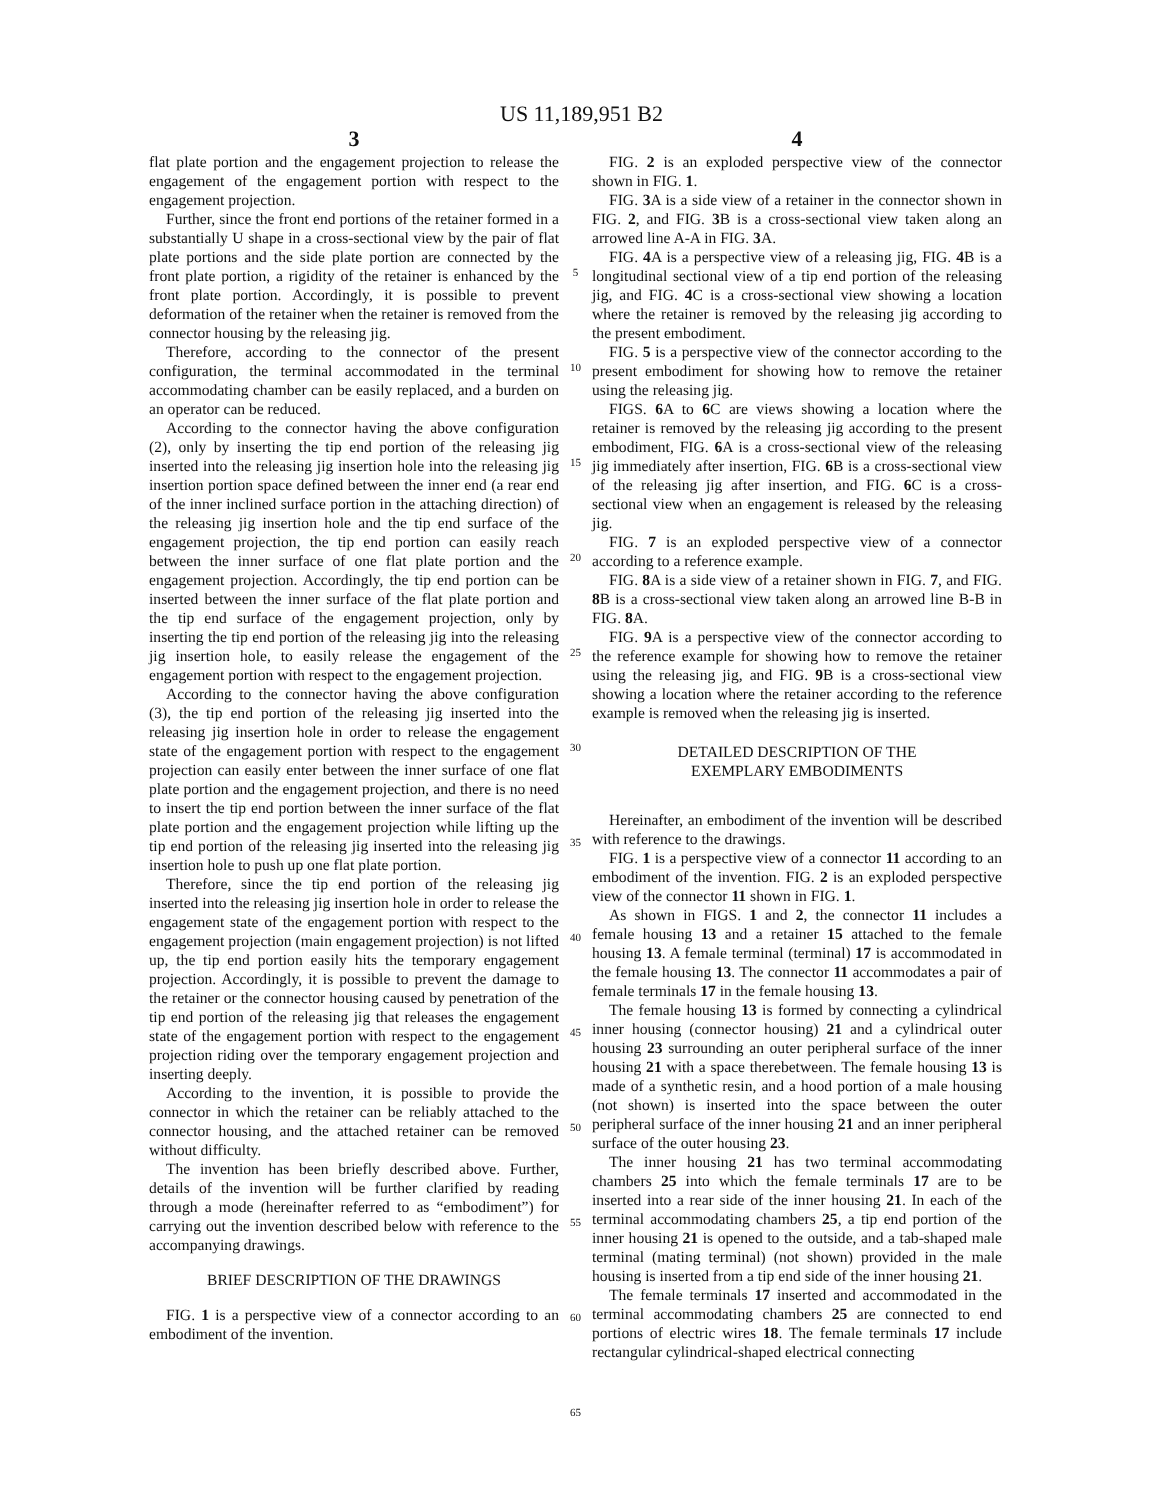US 11,189,951 B2
3
flat plate portion and the engagement projection to release the engagement of the engagement portion with respect to the engagement projection.
Further, since the front end portions of the retainer formed in a substantially U shape in a cross-sectional view by the pair of flat plate portions and the side plate portion are connected by the front plate portion, a rigidity of the retainer is enhanced by the front plate portion. Accordingly, it is possible to prevent deformation of the retainer when the retainer is removed from the connector housing by the releasing jig.
Therefore, according to the connector of the present configuration, the terminal accommodated in the terminal accommodating chamber can be easily replaced, and a burden on an operator can be reduced.
According to the connector having the above configuration (2), only by inserting the tip end portion of the releasing jig inserted into the releasing jig insertion hole into the releasing jig insertion portion space defined between the inner end (a rear end of the inner inclined surface portion in the attaching direction) of the releasing jig insertion hole and the tip end surface of the engagement projection, the tip end portion can easily reach between the inner surface of one flat plate portion and the engagement projection. Accordingly, the tip end portion can be inserted between the inner surface of the flat plate portion and the tip end surface of the engagement projection, only by inserting the tip end portion of the releasing jig into the releasing jig insertion hole, to easily release the engagement of the engagement portion with respect to the engagement projection.
According to the connector having the above configuration (3), the tip end portion of the releasing jig inserted into the releasing jig insertion hole in order to release the engagement state of the engagement portion with respect to the engagement projection can easily enter between the inner surface of one flat plate portion and the engagement projection, and there is no need to insert the tip end portion between the inner surface of the flat plate portion and the engagement projection while lifting up the tip end portion of the releasing jig inserted into the releasing jig insertion hole to push up one flat plate portion.
Therefore, since the tip end portion of the releasing jig inserted into the releasing jig insertion hole in order to release the engagement state of the engagement portion with respect to the engagement projection (main engagement projection) is not lifted up, the tip end portion easily hits the temporary engagement projection. Accordingly, it is possible to prevent the damage to the retainer or the connector housing caused by penetration of the tip end portion of the releasing jig that releases the engagement state of the engagement portion with respect to the engagement projection riding over the temporary engagement projection and inserting deeply.
According to the invention, it is possible to provide the connector in which the retainer can be reliably attached to the connector housing, and the attached retainer can be removed without difficulty.
The invention has been briefly described above. Further, details of the invention will be further clarified by reading through a mode (hereinafter referred to as “embodiment”) for carrying out the invention described below with reference to the accompanying drawings.
BRIEF DESCRIPTION OF THE DRAWINGS
FIG. 1 is a perspective view of a connector according to an embodiment of the invention.
5
10
15
20
25
30
35
40
45
50
55
60
65
4
FIG. 2 is an exploded perspective view of the connector shown in FIG. 1.
FIG. 3 A is a side view of a retainer in the connector shown in FIG. 2, and FIG. 3 B is a cross-sectional view taken along an arrowed line A-A in FIG. 3 A.
FIG. 4 A is a perspective view of a releasing jig, FIG. 4 B is a longitudinal sectional view of a tip end portion of the releasing jig, and FIG. 4 C is a cross-sectional view showing a location where the retainer is removed by the releasing jig according to the present embodiment.
FIG. 5 is a perspective view of the connector according to the present embodiment for showing how to remove the retainer using the releasing jig.
FIGS. 6 A to 6 C are views showing a location where the retainer is removed by the releasing jig according to the present embodiment, FIG. 6 A is a cross-sectional view of the releasing jig immediately after insertion, FIG. 6 B is a cross-sectional view of the releasing jig after insertion, and FIG. 6 C is a cross-sectional view when an engagement is released by the releasing jig.
FIG. 7 is an exploded perspective view of a connector according to a reference example.
FIG. 8 A is a side view of a retainer shown in FIG. 7, and FIG. 8 B is a cross-sectional view taken along an arrowed line B-B in FIG. 8 A.
FIG. 9 A is a perspective view of the connector according to the reference example for showing how to remove the retainer using the releasing jig, and FIG. 9 B is a cross-sectional view showing a location where the retainer according to the reference example is removed when the releasing jig is inserted.
DETAILED DESCRIPTION OF THE
EXEMPLARY EMBODIMENTS
Hereinafter, an embodiment of the invention will be described with reference to the drawings.
FIG. 1 is a perspective view of a connector 11 according to an embodiment of the invention. FIG. 2 is an exploded perspective view of the connector 11 shown in FIG. 1.
As shown in FIGS. 1 and 2, the connector 11 includes a female housing 13 and a retainer 15 attached to the female housing 13. A female terminal (terminal) 17 is accommodated in the female housing 13. The connector 11 accommodates a pair of female terminals 17 in the female housing 13.
The female housing 13 is formed by connecting a cylindrical inner housing (connector housing) 21 and a cylindrical outer housing 23 surrounding an outer peripheral surface of the inner housing 21 with a space therebetween. The female housing 13 is made of a synthetic resin, and a hood portion of a male housing (not shown) is inserted into the space between the outer peripheral surface of the inner housing 21 and an inner peripheral surface of the outer housing 23.
The inner housing 21 has two terminal accommodating chambers 25 into which the female terminals 17 are to be inserted into a rear side of the inner housing 21. In each of the terminal accommodating chambers 25, a tip end portion of the inner housing 21 is opened to the outside, and a tab-shaped male terminal (mating terminal) (not shown) provided in the male housing is inserted from a tip end side of the inner housing 21.
The female terminals 17 inserted and accommodated in the terminal accommodating chambers 25 are connected to end portions of electric wires 18. The female terminals 17 include rectangular cylindrical-shaped electrical connecting